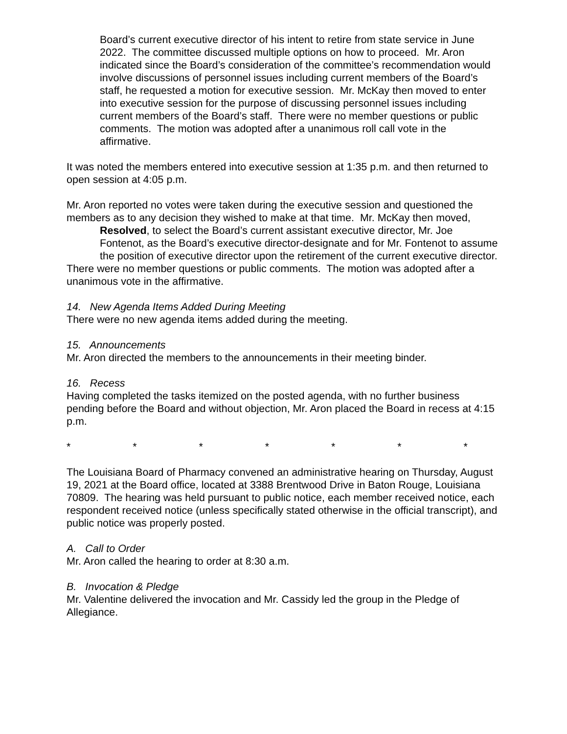Board’s current executive director of his intent to retire from state service in June 2022. The committee discussed multiple options on how to proceed. Mr. Aron indicated since the Board’s consideration of the committee’s recommendation would involve discussions of personnel issues including current members of the Board’s staff, he requested a motion for executive session. Mr. McKay then moved to enter into executive session for the purpose of discussing personnel issues including current members of the Board’s staff. There were no member questions or public comments. The motion was adopted after a unanimous roll call vote in the affirmative.
It was noted the members entered into executive session at 1:35 p.m. and then returned to open session at 4:05 p.m.
Mr. Aron reported no votes were taken during the executive session and questioned the members as to any decision they wished to make at that time. Mr. McKay then moved,
Resolved, to select the Board’s current assistant executive director, Mr. Joe Fontenot, as the Board’s executive director-designate and for Mr. Fontenot to assume the position of executive director upon the retirement of the current executive director.
There were no member questions or public comments. The motion was adopted after a unanimous vote in the affirmative.
14. New Agenda Items Added During Meeting
There were no new agenda items added during the meeting.
15. Announcements
Mr. Aron directed the members to the announcements in their meeting binder.
16. Recess
Having completed the tasks itemized on the posted agenda, with no further business pending before the Board and without objection, Mr. Aron placed the Board in recess at 4:15 p.m.
* * * * * * *
The Louisiana Board of Pharmacy convened an administrative hearing on Thursday, August 19, 2021 at the Board office, located at 3388 Brentwood Drive in Baton Rouge, Louisiana 70809. The hearing was held pursuant to public notice, each member received notice, each respondent received notice (unless specifically stated otherwise in the official transcript), and public notice was properly posted.
A. Call to Order
Mr. Aron called the hearing to order at 8:30 a.m.
B. Invocation & Pledge
Mr. Valentine delivered the invocation and Mr. Cassidy led the group in the Pledge of Allegiance.